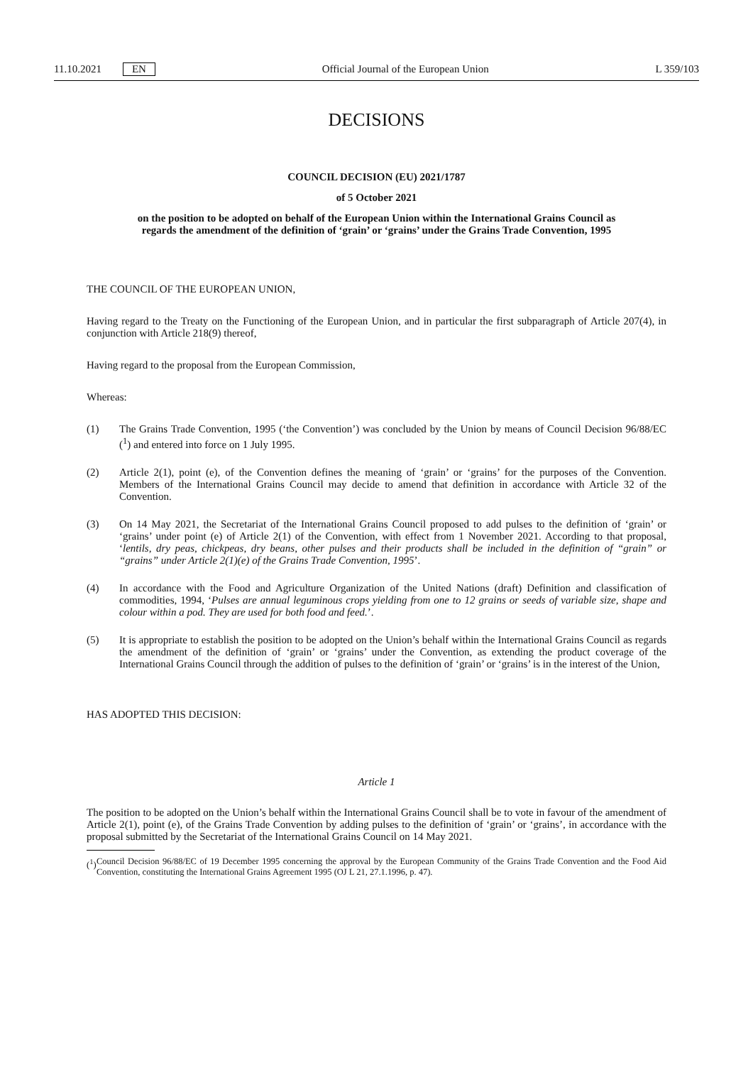11.10.2021 EN
Official Journal of the European Union L 359/103
DECISIONS
COUNCIL DECISION (EU) 2021/1787
of 5 October 2021
on the position to be adopted on behalf of the European Union within the International Grains Council as regards the amendment of the definition of ‘grain’ or ‘grains’ under the Grains Trade Convention, 1995
THE COUNCIL OF THE EUROPEAN UNION,
Having regard to the Treaty on the Functioning of the European Union, and in particular the first subparagraph of Article 207(4), in conjunction with Article 218(9) thereof,
Having regard to the proposal from the European Commission,
Whereas:
(1) The Grains Trade Convention, 1995 (‘the Convention’) was concluded by the Union by means of Council Decision 96/88/EC (<sup>1</sup>) and entered into force on 1 July 1995.
(2) Article 2(1), point (e), of the Convention defines the meaning of ‘grain’ or ‘grains’ for the purposes of the Convention. Members of the International Grains Council may decide to amend that definition in accordance with Article 32 of the Convention.
(3) On 14 May 2021, the Secretariat of the International Grains Council proposed to add pulses to the definition of ‘grain’ or ‘grains’ under point (e) of Article 2(1) of the Convention, with effect from 1 November 2021. According to that proposal, ‘lentils, dry peas, chickpeas, dry beans, other pulses and their products shall be included in the definition of “grain” or “grains” under Article 2(1)(e) of the Grains Trade Convention, 1995’.
(4) In accordance with the Food and Agriculture Organization of the United Nations (draft) Definition and classification of commodities, 1994, ‘Pulses are annual leguminous crops yielding from one to 12 grains or seeds of variable size, shape and colour within a pod. They are used for both food and feed.’.
(5) It is appropriate to establish the position to be adopted on the Union’s behalf within the International Grains Council as regards the amendment of the definition of ‘grain’ or ‘grains’ under the Convention, as extending the product coverage of the International Grains Council through the addition of pulses to the definition of ‘grain’ or ‘grains’ is in the interest of the Union,
HAS ADOPTED THIS DECISION:
Article 1
The position to be adopted on the Union’s behalf within the International Grains Council shall be to vote in favour of the amendment of Article 2(1), point (e), of the Grains Trade Convention by adding pulses to the definition of ‘grain’ or ‘grains’, in accordance with the proposal submitted by the Secretariat of the International Grains Council on 14 May 2021.
(<sup>1</sup>)
Council Decision 96/88/EC of 19 December 1995 concerning the approval by the European Community of the Grains Trade Convention and the Food Aid Convention, constituting the International Grains Agreement 1995 (OJ L 21, 27.1.1996, p. 47).